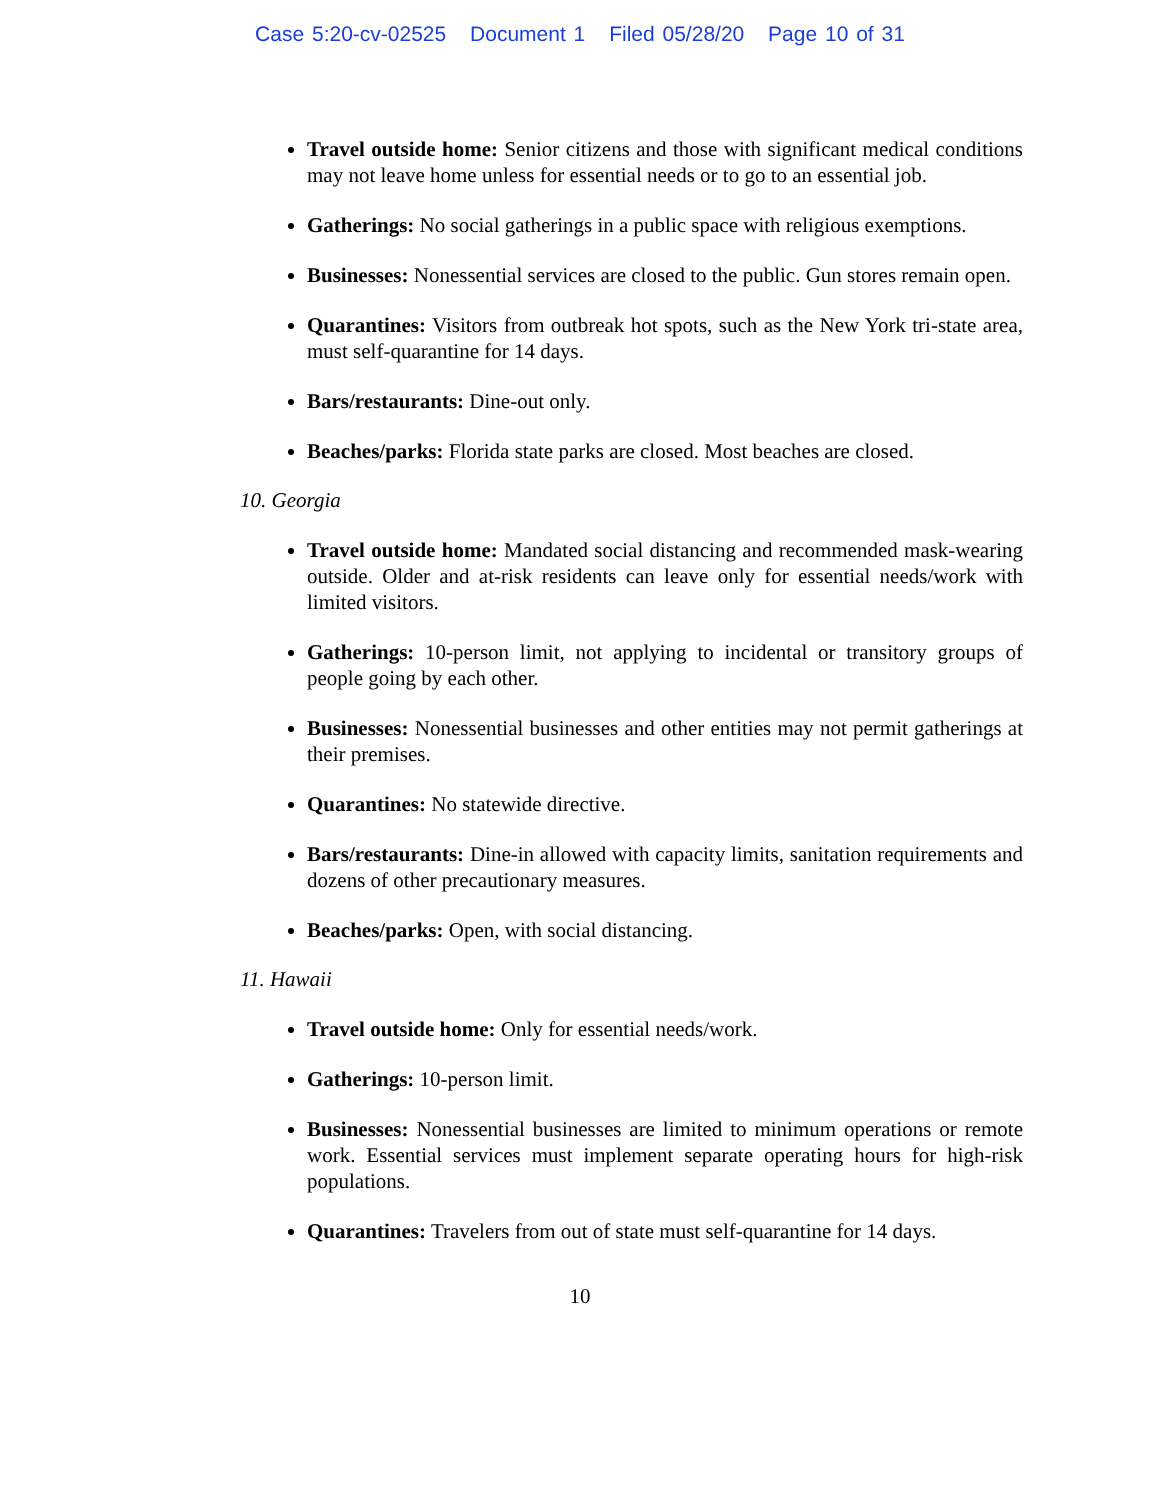Case 5:20-cv-02525 Document 1 Filed 05/28/20 Page 10 of 31
Travel outside home: Senior citizens and those with significant medical conditions may not leave home unless for essential needs or to go to an essential job.
Gatherings: No social gatherings in a public space with religious exemptions.
Businesses: Nonessential services are closed to the public. Gun stores remain open.
Quarantines: Visitors from outbreak hot spots, such as the New York tri-state area, must self-quarantine for 14 days.
Bars/restaurants: Dine-out only.
Beaches/parks: Florida state parks are closed. Most beaches are closed.
10. Georgia
Travel outside home: Mandated social distancing and recommended mask-wearing outside. Older and at-risk residents can leave only for essential needs/work with limited visitors.
Gatherings: 10-person limit, not applying to incidental or transitory groups of people going by each other.
Businesses: Nonessential businesses and other entities may not permit gatherings at their premises.
Quarantines: No statewide directive.
Bars/restaurants: Dine-in allowed with capacity limits, sanitation requirements and dozens of other precautionary measures.
Beaches/parks: Open, with social distancing.
11. Hawaii
Travel outside home: Only for essential needs/work.
Gatherings: 10-person limit.
Businesses: Nonessential businesses are limited to minimum operations or remote work. Essential services must implement separate operating hours for high-risk populations.
Quarantines: Travelers from out of state must self-quarantine for 14 days.
10